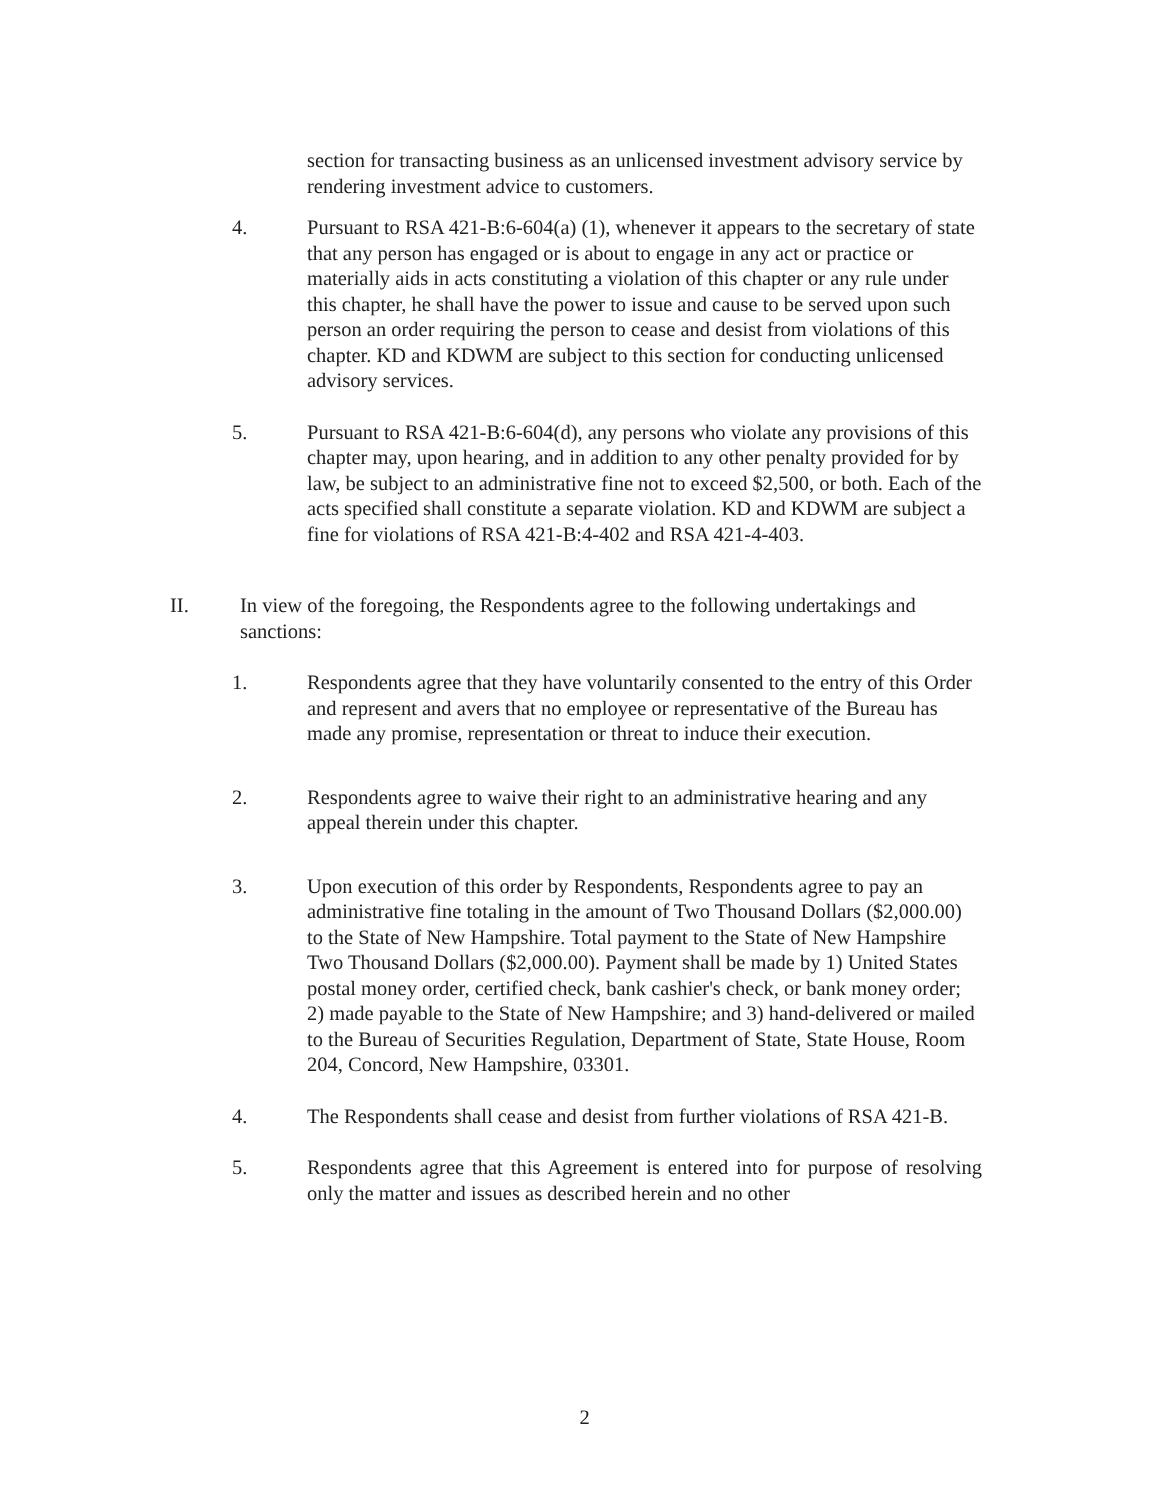section for transacting business as an unlicensed investment advisory service by rendering investment advice to customers.
4. Pursuant to RSA 421-B:6-604(a) (1), whenever it appears to the secretary of state that any person has engaged or is about to engage in any act or practice or materially aids in acts constituting a violation of this chapter or any rule under this chapter, he shall have the power to issue and cause to be served upon such person an order requiring the person to cease and desist from violations of this chapter. KD and KDWM are subject to this section for conducting unlicensed advisory services.
5. Pursuant to RSA 421-B:6-604(d), any persons who violate any provisions of this chapter may, upon hearing, and in addition to any other penalty provided for by law, be subject to an administrative fine not to exceed $2,500, or both. Each of the acts specified shall constitute a separate violation. KD and KDWM are subject a fine for violations of RSA 421-B:4-402 and RSA 421-4-403.
II. In view of the foregoing, the Respondents agree to the following undertakings and sanctions:
1. Respondents agree that they have voluntarily consented to the entry of this Order and represent and avers that no employee or representative of the Bureau has made any promise, representation or threat to induce their execution.
2. Respondents agree to waive their right to an administrative hearing and any appeal therein under this chapter.
3. Upon execution of this order by Respondents, Respondents agree to pay an administrative fine totaling in the amount of Two Thousand Dollars ($2,000.00) to the State of New Hampshire. Total payment to the State of New Hampshire Two Thousand Dollars ($2,000.00). Payment shall be made by 1) United States postal money order, certified check, bank cashier's check, or bank money order; 2) made payable to the State of New Hampshire; and 3) hand-delivered or mailed to the Bureau of Securities Regulation, Department of State, State House, Room 204, Concord, New Hampshire, 03301.
4. The Respondents shall cease and desist from further violations of RSA 421-B.
5. Respondents agree that this Agreement is entered into for purpose of resolving only the matter and issues as described herein and no other
2